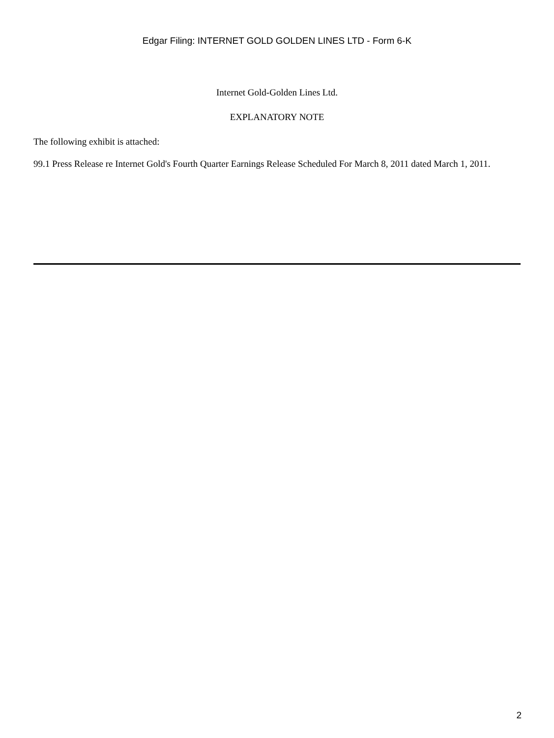Edgar Filing: INTERNET GOLD GOLDEN LINES LTD - Form 6-K
Internet Gold-Golden Lines Ltd.
EXPLANATORY NOTE
The following exhibit is attached:
99.1 Press Release re Internet Gold's Fourth Quarter Earnings Release Scheduled For March 8, 2011 dated March 1, 2011.
2